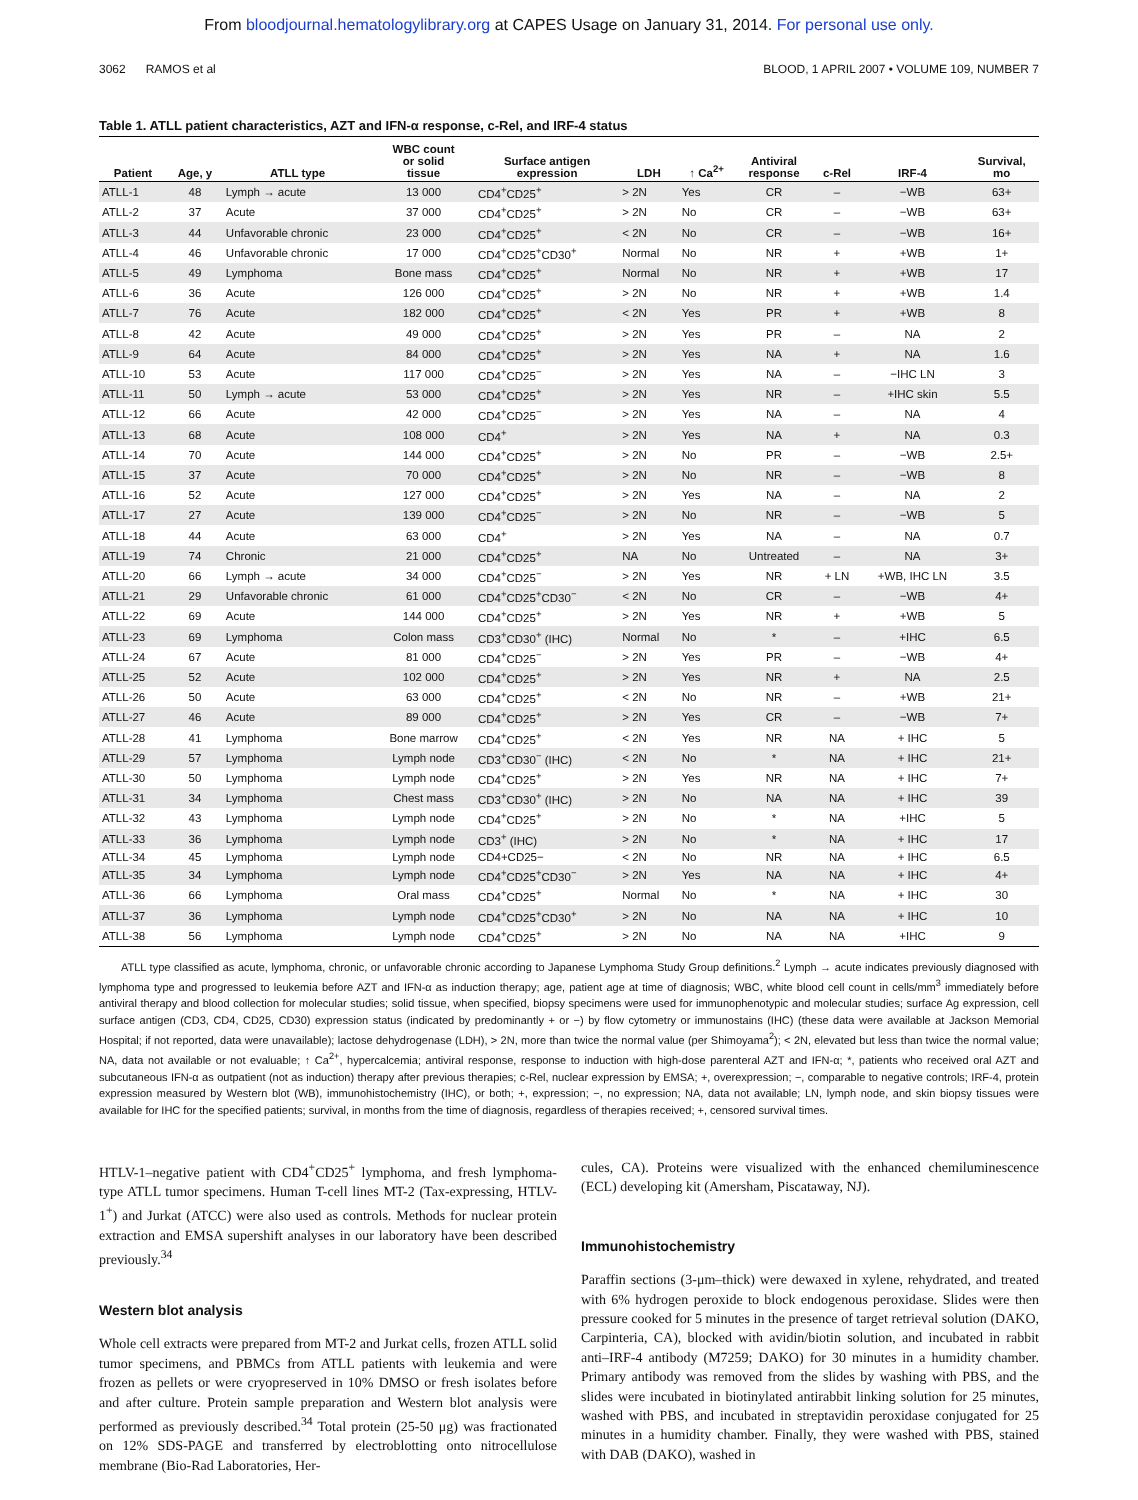From bloodjournal.hematologylibrary.org at CAPES Usage on January 31, 2014. For personal use only.
3062 RAMOS et al BLOOD, 1 APRIL 2007 • VOLUME 109, NUMBER 7
Table 1. ATLL patient characteristics, AZT and IFN-α response, c-Rel, and IRF-4 status
| Patient | Age, y | ATLL type | WBC count or solid tissue | Surface antigen expression | LDH | ↑ Ca<sup>2+</sup> | Antiviral response | c-Rel | IRF-4 | Survival, mo |
| --- | --- | --- | --- | --- | --- | --- | --- | --- | --- | --- |
| ATLL-1 | 48 | Lymph → acute | 13 000 | CD4<sup>+</sup>CD25<sup>+</sup> | > 2N | Yes | CR | – | −WB | 63+ |
| ATLL-2 | 37 | Acute | 37 000 | CD4<sup>+</sup>CD25<sup>+</sup> | > 2N | No | CR | – | −WB | 63+ |
| ATLL-3 | 44 | Unfavorable chronic | 23 000 | CD4<sup>+</sup>CD25<sup>+</sup> | < 2N | No | CR | – | −WB | 16+ |
| ATLL-4 | 46 | Unfavorable chronic | 17 000 | CD4<sup>+</sup>CD25<sup>+</sup>CD30<sup>+</sup> | Normal | No | NR | + | +WB | 1+ |
| ATLL-5 | 49 | Lymphoma | Bone mass | CD4<sup>+</sup>CD25<sup>+</sup> | Normal | No | NR | + | +WB | 17 |
| ATLL-6 | 36 | Acute | 126 000 | CD4<sup>+</sup>CD25<sup>+</sup> | > 2N | No | NR | + | +WB | 1.4 |
| ATLL-7 | 76 | Acute | 182 000 | CD4<sup>+</sup>CD25<sup>+</sup> | < 2N | Yes | PR | + | +WB | 8 |
| ATLL-8 | 42 | Acute | 49 000 | CD4<sup>+</sup>CD25<sup>+</sup> | > 2N | Yes | PR | – | NA | 2 |
| ATLL-9 | 64 | Acute | 84 000 | CD4<sup>+</sup>CD25<sup>+</sup> | > 2N | Yes | NA | + | NA | 1.6 |
| ATLL-10 | 53 | Acute | 117 000 | CD4<sup>+</sup>CD25<sup>−</sup> | > 2N | Yes | NA | – | −IHC LN | 3 |
| ATLL-11 | 50 | Lymph → acute | 53 000 | CD4<sup>+</sup>CD25<sup>+</sup> | > 2N | Yes | NR | – | +IHC skin | 5.5 |
| ATLL-12 | 66 | Acute | 42 000 | CD4<sup>+</sup>CD25<sup>−</sup> | > 2N | Yes | NA | – | NA | 4 |
| ATLL-13 | 68 | Acute | 108 000 | CD4<sup>+</sup> | > 2N | Yes | NA | + | NA | 0.3 |
| ATLL-14 | 70 | Acute | 144 000 | CD4<sup>+</sup>CD25<sup>+</sup> | > 2N | No | PR | – | −WB | 2.5+ |
| ATLL-15 | 37 | Acute | 70 000 | CD4<sup>+</sup>CD25<sup>+</sup> | > 2N | No | NR | – | −WB | 8 |
| ATLL-16 | 52 | Acute | 127 000 | CD4<sup>+</sup>CD25<sup>+</sup> | > 2N | Yes | NA | – | NA | 2 |
| ATLL-17 | 27 | Acute | 139 000 | CD4<sup>+</sup>CD25<sup>−</sup> | > 2N | No | NR | – | −WB | 5 |
| ATLL-18 | 44 | Acute | 63 000 | CD4<sup>+</sup> | > 2N | Yes | NA | – | NA | 0.7 |
| ATLL-19 | 74 | Chronic | 21 000 | CD4<sup>+</sup>CD25<sup>+</sup> | NA | No | Untreated | – | NA | 3+ |
| ATLL-20 | 66 | Lymph → acute | 34 000 | CD4<sup>+</sup>CD25<sup>−</sup> | > 2N | Yes | NR | + LN | +WB, IHC LN | 3.5 |
| ATLL-21 | 29 | Unfavorable chronic | 61 000 | CD4<sup>+</sup>CD25<sup>+</sup>CD30<sup>−</sup> | < 2N | No | CR | – | −WB | 4+ |
| ATLL-22 | 69 | Acute | 144 000 | CD4<sup>+</sup>CD25<sup>+</sup> | > 2N | Yes | NR | + | +WB | 5 |
| ATLL-23 | 69 | Lymphoma | Colon mass | CD3<sup>+</sup>CD30<sup>+</sup> (IHC) | Normal | No | * | – | +IHC | 6.5 |
| ATLL-24 | 67 | Acute | 81 000 | CD4<sup>+</sup>CD25<sup>−</sup> | > 2N | Yes | PR | – | −WB | 4+ |
| ATLL-25 | 52 | Acute | 102 000 | CD4<sup>+</sup>CD25<sup>+</sup> | > 2N | Yes | NR | + | NA | 2.5 |
| ATLL-26 | 50 | Acute | 63 000 | CD4<sup>+</sup>CD25<sup>+</sup> | < 2N | No | NR | – | +WB | 21+ |
| ATLL-27 | 46 | Acute | 89 000 | CD4<sup>+</sup>CD25<sup>+</sup> | > 2N | Yes | CR | – | −WB | 7+ |
| ATLL-28 | 41 | Lymphoma | Bone marrow | CD4<sup>+</sup>CD25<sup>+</sup> | < 2N | Yes | NR | NA | + IHC | 5 |
| ATLL-29 | 57 | Lymphoma | Lymph node | CD3<sup>+</sup>CD30<sup>−</sup> (IHC) | < 2N | No | * | NA | + IHC | 21+ |
| ATLL-30 | 50 | Lymphoma | Lymph node | CD4<sup>+</sup>CD25<sup>+</sup> | > 2N | Yes | NR | NA | + IHC | 7+ |
| ATLL-31 | 34 | Lymphoma | Chest mass | CD3<sup>+</sup>CD30<sup>+</sup> (IHC) | > 2N | No | NA | NA | + IHC | 39 |
| ATLL-32 | 43 | Lymphoma | Lymph node | CD4<sup>+</sup>CD25<sup>+</sup> | > 2N | No | * | NA | +IHC | 5 |
| ATLL-33 | 36 | Lymphoma | Lymph node | CD3<sup>+</sup> (IHC) | > 2N | No | * | NA | + IHC | 17 |
| ATLL-34 | 45 | Lymphoma | Lymph node | CD4+CD25− | < 2N | No | NR | NA | + IHC | 6.5 |
| ATLL-35 | 34 | Lymphoma | Lymph node | CD4<sup>+</sup>CD25<sup>+</sup>CD30<sup>−</sup> | > 2N | Yes | NA | NA | + IHC | 4+ |
| ATLL-36 | 66 | Lymphoma | Oral mass | CD4<sup>+</sup>CD25<sup>+</sup> | Normal | No | * | NA | + IHC | 30 |
| ATLL-37 | 36 | Lymphoma | Lymph node | CD4<sup>+</sup>CD25<sup>+</sup>CD30<sup>+</sup> | > 2N | No | NA | NA | + IHC | 10 |
| ATLL-38 | 56 | Lymphoma | Lymph node | CD4<sup>+</sup>CD25<sup>+</sup> | > 2N | No | NA | NA | +IHC | 9 |
ATLL type classified as acute, lymphoma, chronic, or unfavorable chronic according to Japanese Lymphoma Study Group definitions.<sup>2</sup> Lymph → acute indicates previously diagnosed with lymphoma type and progressed to leukemia before AZT and IFN-α as induction therapy; age, patient age at time of diagnosis; WBC, white blood cell count in cells/mm<sup>3</sup> immediately before antiviral therapy and blood collection for molecular studies; solid tissue, when specified, biopsy specimens were used for immunophenotypic and molecular studies; surface Ag expression, cell surface antigen (CD3, CD4, CD25, CD30) expression status (indicated by predominantly + or −) by flow cytometry or immunostains (IHC) (these data were available at Jackson Memorial Hospital; if not reported, data were unavailable); lactose dehydrogenase (LDH), > 2N, more than twice the normal value (per Shimoyama<sup>2</sup>); < 2N, elevated but less than twice the normal value; NA, data not available or not evaluable; ↑ Ca<sup>2+</sup>, hypercalcemia; antiviral response, response to induction with high-dose parenteral AZT and IFN-α; *, patients who received oral AZT and subcutaneous IFN-α as outpatient (not as induction) therapy after previous therapies; c-Rel, nuclear expression by EMSA; +, overexpression; −, comparable to negative controls; IRF-4, protein expression measured by Western blot (WB), immunohistochemistry (IHC), or both; +, expression; −, no expression; NA, data not available; LN, lymph node, and skin biopsy tissues were available for IHC for the specified patients; survival, in months from the time of diagnosis, regardless of therapies received; +, censored survival times.
HTLV-1–negative patient with CD4<sup>+</sup>CD25<sup>+</sup> lymphoma, and fresh lymphoma-type ATLL tumor specimens. Human T-cell lines MT-2 (Tax-expressing, HTLV-1<sup>+</sup>) and Jurkat (ATCC) were also used as controls. Methods for nuclear protein extraction and EMSA supershift analyses in our laboratory have been described previously.<sup>34</sup>
Western blot analysis
Whole cell extracts were prepared from MT-2 and Jurkat cells, frozen ATLL solid tumor specimens, and PBMCs from ATLL patients with leukemia and were frozen as pellets or were cryopreserved in 10% DMSO or fresh isolates before and after culture. Protein sample preparation and Western blot analysis were performed as previously described.<sup>34</sup> Total protein (25-50 μg) was fractionated on 12% SDS-PAGE and transferred by electroblotting onto nitrocellulose membrane (Bio-Rad Laboratories, Her-
cules, CA). Proteins were visualized with the enhanced chemiluminescence (ECL) developing kit (Amersham, Piscataway, NJ).
Immunohistochemistry
Paraffin sections (3-μm–thick) were dewaxed in xylene, rehydrated, and treated with 6% hydrogen peroxide to block endogenous peroxidase. Slides were then pressure cooked for 5 minutes in the presence of target retrieval solution (DAKO, Carpinteria, CA), blocked with avidin/biotin solution, and incubated in rabbit anti–IRF-4 antibody (M7259; DAKO) for 30 minutes in a humidity chamber. Primary antibody was removed from the slides by washing with PBS, and the slides were incubated in biotinylated antirabbit linking solution for 25 minutes, washed with PBS, and incubated in streptavidin peroxidase conjugated for 25 minutes in a humidity chamber. Finally, they were washed with PBS, stained with DAB (DAKO), washed in